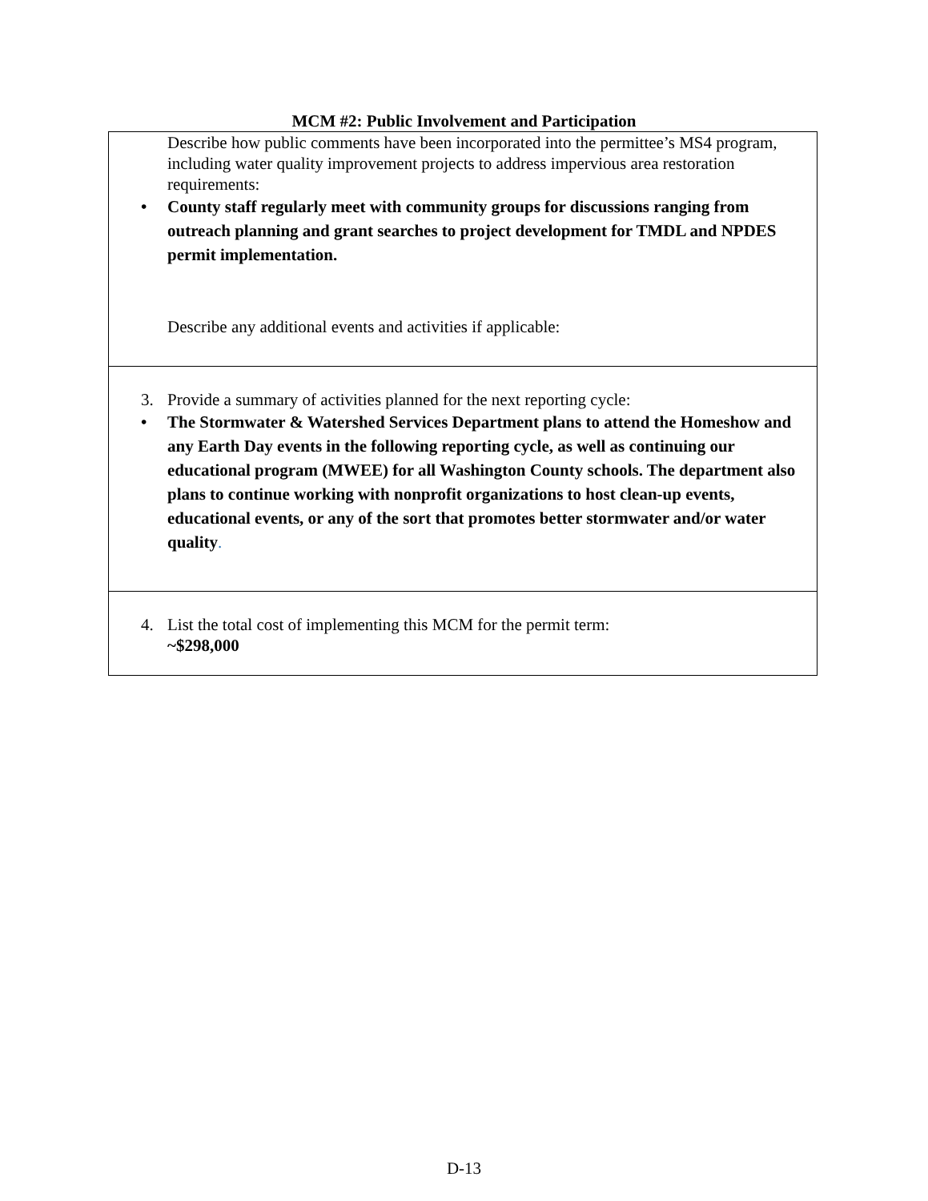MCM #2: Public Involvement and Participation
| Describe how public comments have been incorporated into the permittee’s MS4 program, including water quality improvement projects to address impervious area restoration requirements: • County staff regularly meet with community groups for discussions ranging from outreach planning and grant searches to project development for TMDL and NPDES permit implementation. Describe any additional events and activities if applicable: |
| 3. Provide a summary of activities planned for the next reporting cycle: • The Stormwater & Watershed Services Department plans to attend the Homeshow and any Earth Day events in the following reporting cycle, as well as continuing our educational program (MWEE) for all Washington County schools. The department also plans to continue working with nonprofit organizations to host clean-up events, educational events, or any of the sort that promotes better stormwater and/or water quality . |
| 4. List the total cost of implementing this MCM for the permit term: ~$298,000 |
D-13